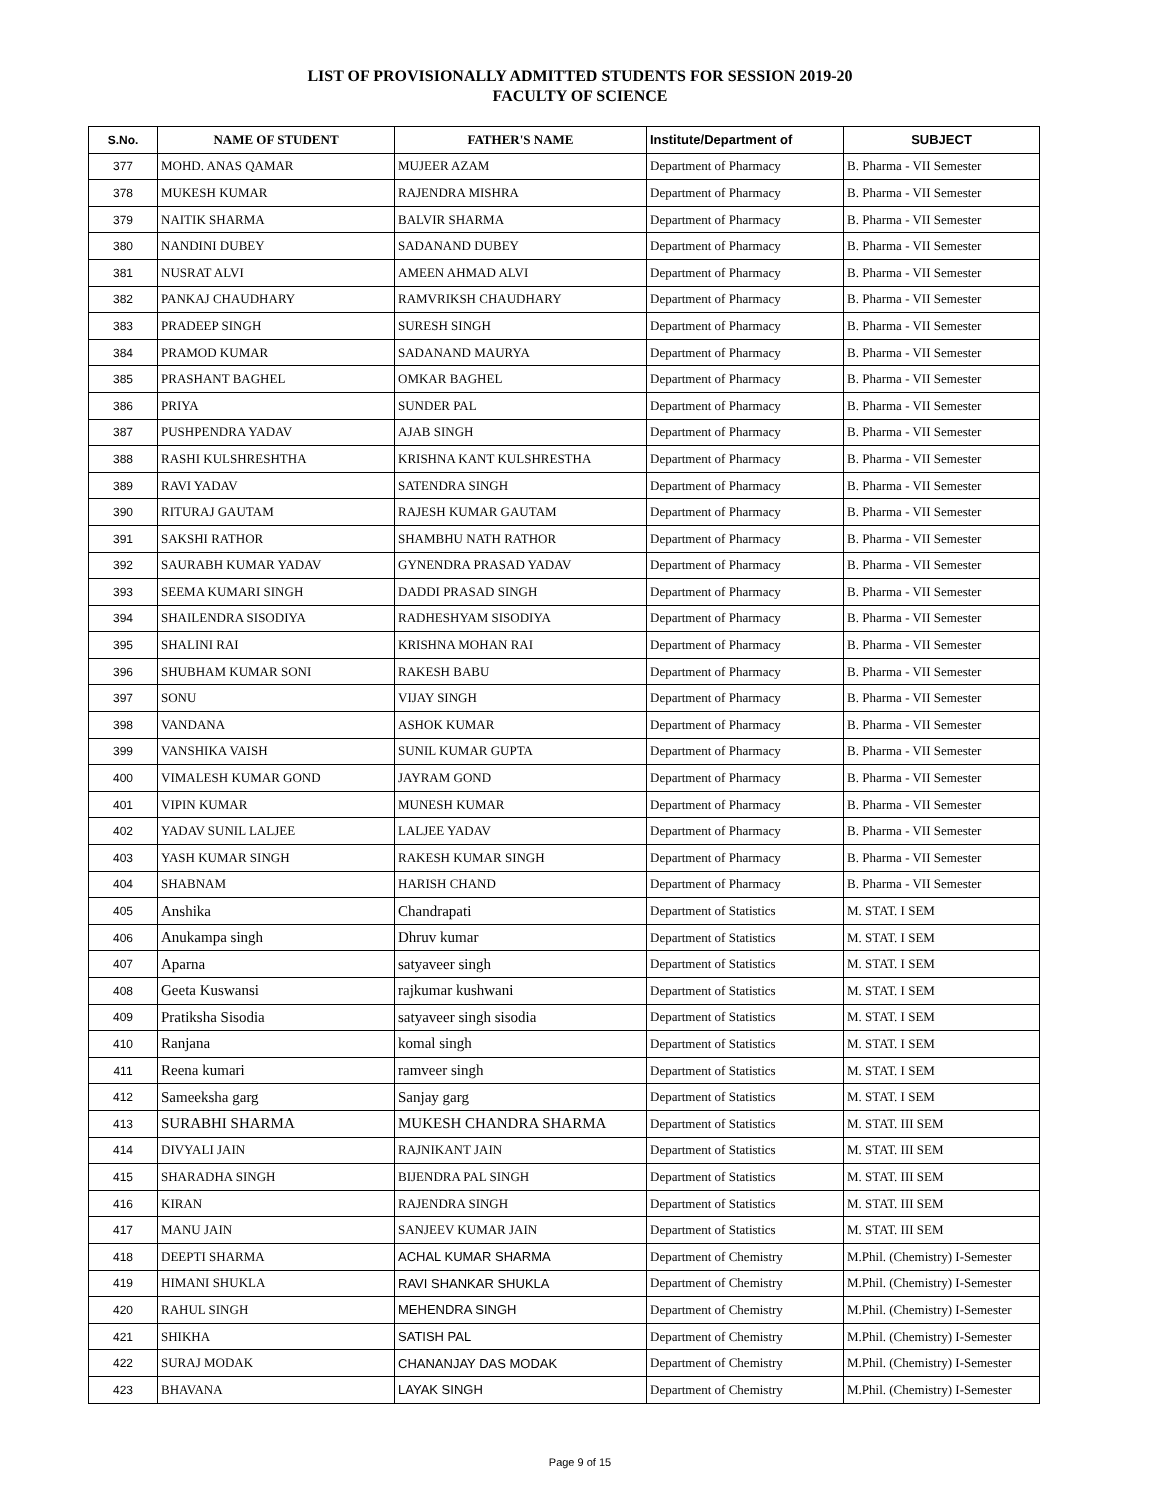LIST OF PROVISIONALLY ADMITTED STUDENTS FOR SESSION 2019-20
FACULTY OF SCIENCE
| S.No. | NAME OF STUDENT | FATHER'S NAME | Institute/Department of | SUBJECT |
| --- | --- | --- | --- | --- |
| 377 | MOHD. ANAS QAMAR | MUJEER AZAM | Department of Pharmacy | B. Pharma - VII Semester |
| 378 | MUKESH KUMAR | RAJENDRA MISHRA | Department of Pharmacy | B. Pharma - VII Semester |
| 379 | NAITIK SHARMA | BALVIR SHARMA | Department of Pharmacy | B. Pharma - VII Semester |
| 380 | NANDINI DUBEY | SADANAND DUBEY | Department of Pharmacy | B. Pharma - VII Semester |
| 381 | NUSRAT ALVI | AMEEN AHMAD ALVI | Department of Pharmacy | B. Pharma - VII Semester |
| 382 | PANKAJ CHAUDHARY | RAMVRIKSH CHAUDHARY | Department of Pharmacy | B. Pharma - VII Semester |
| 383 | PRADEEP SINGH | SURESH SINGH | Department of Pharmacy | B. Pharma - VII Semester |
| 384 | PRAMOD KUMAR | SADANAND MAURYA | Department of Pharmacy | B. Pharma - VII Semester |
| 385 | PRASHANT BAGHEL | OMKAR BAGHEL | Department of Pharmacy | B. Pharma - VII Semester |
| 386 | PRIYA | SUNDER PAL | Department of Pharmacy | B. Pharma - VII Semester |
| 387 | PUSHPENDRA YADAV | AJAB SINGH | Department of Pharmacy | B. Pharma - VII Semester |
| 388 | RASHI KULSHRESHTHA | KRISHNA KANT KULSHRESTHA | Department of Pharmacy | B. Pharma - VII Semester |
| 389 | RAVI YADAV | SATENDRA SINGH | Department of Pharmacy | B. Pharma - VII Semester |
| 390 | RITURAJ GAUTAM | RAJESH KUMAR GAUTAM | Department of Pharmacy | B. Pharma - VII Semester |
| 391 | SAKSHI RATHOR | SHAMBHU NATH RATHOR | Department of Pharmacy | B. Pharma - VII Semester |
| 392 | SAURABH KUMAR YADAV | GYNENDRA PRASAD YADAV | Department of Pharmacy | B. Pharma - VII Semester |
| 393 | SEEMA KUMARI SINGH | DADDI PRASAD SINGH | Department of Pharmacy | B. Pharma - VII Semester |
| 394 | SHAILENDRA SISODIYA | RADHESHYAM SISODIYA | Department of Pharmacy | B. Pharma - VII Semester |
| 395 | SHALINI RAI | KRISHNA MOHAN RAI | Department of Pharmacy | B. Pharma - VII Semester |
| 396 | SHUBHAM KUMAR SONI | RAKESH BABU | Department of Pharmacy | B. Pharma - VII Semester |
| 397 | SONU | VIJAY SINGH | Department of Pharmacy | B. Pharma - VII Semester |
| 398 | VANDANA | ASHOK KUMAR | Department of Pharmacy | B. Pharma - VII Semester |
| 399 | VANSHIKA VAISH | SUNIL KUMAR GUPTA | Department of Pharmacy | B. Pharma - VII Semester |
| 400 | VIMALESH KUMAR GOND | JAYRAM GOND | Department of Pharmacy | B. Pharma - VII Semester |
| 401 | VIPIN KUMAR | MUNESH KUMAR | Department of Pharmacy | B. Pharma - VII Semester |
| 402 | YADAV SUNIL LALJEE | LALJEE YADAV | Department of Pharmacy | B. Pharma - VII Semester |
| 403 | YASH KUMAR SINGH | RAKESH KUMAR SINGH | Department of Pharmacy | B. Pharma - VII Semester |
| 404 | SHABNAM | HARISH CHAND | Department of Pharmacy | B. Pharma - VII Semester |
| 405 | Anshika | Chandrapati | Department of Statistics | M. STAT. I SEM |
| 406 | Anukampa singh | Dhruv kumar | Department of Statistics | M. STAT. I SEM |
| 407 | Aparna | satyaveer singh | Department of Statistics | M. STAT. I SEM |
| 408 | Geeta Kuswansi | rajkumar kushwani | Department of Statistics | M. STAT. I SEM |
| 409 | Pratiksha Sisodia | satyaveer singh sisodia | Department of Statistics | M. STAT. I SEM |
| 410 | Ranjana | komal singh | Department of Statistics | M. STAT. I SEM |
| 411 | Reena kumari | ramveer singh | Department of Statistics | M. STAT. I SEM |
| 412 | Sameeksha garg | Sanjay garg | Department of Statistics | M. STAT. I SEM |
| 413 | SURABHI SHARMA | MUKESH CHANDRA SHARMA | Department of Statistics | M. STAT. III SEM |
| 414 | DIVYALI JAIN | RAJNIKANT JAIN | Department of Statistics | M. STAT. III SEM |
| 415 | SHARADHA SINGH | BIJENDRA PAL SINGH | Department of Statistics | M. STAT. III SEM |
| 416 | KIRAN | RAJENDRA SINGH | Department of Statistics | M. STAT. III SEM |
| 417 | MANU JAIN | SANJEEV KUMAR JAIN | Department of Statistics | M. STAT. III SEM |
| 418 | DEEPTI SHARMA | ACHAL KUMAR SHARMA | Department of Chemistry | M.Phil. (Chemistry) I-Semester |
| 419 | HIMANI SHUKLA | RAVI SHANKAR SHUKLA | Department of Chemistry | M.Phil. (Chemistry) I-Semester |
| 420 | RAHUL SINGH | MEHENDRA SINGH | Department of Chemistry | M.Phil. (Chemistry) I-Semester |
| 421 | SHIKHA | SATISH PAL | Department of Chemistry | M.Phil. (Chemistry) I-Semester |
| 422 | SURAJ MODAK | CHANANJAY DAS MODAK | Department of Chemistry | M.Phil. (Chemistry) I-Semester |
| 423 | BHAVANA | LAYAK SINGH | Department of Chemistry | M.Phil. (Chemistry) I-Semester |
Page 9 of 15